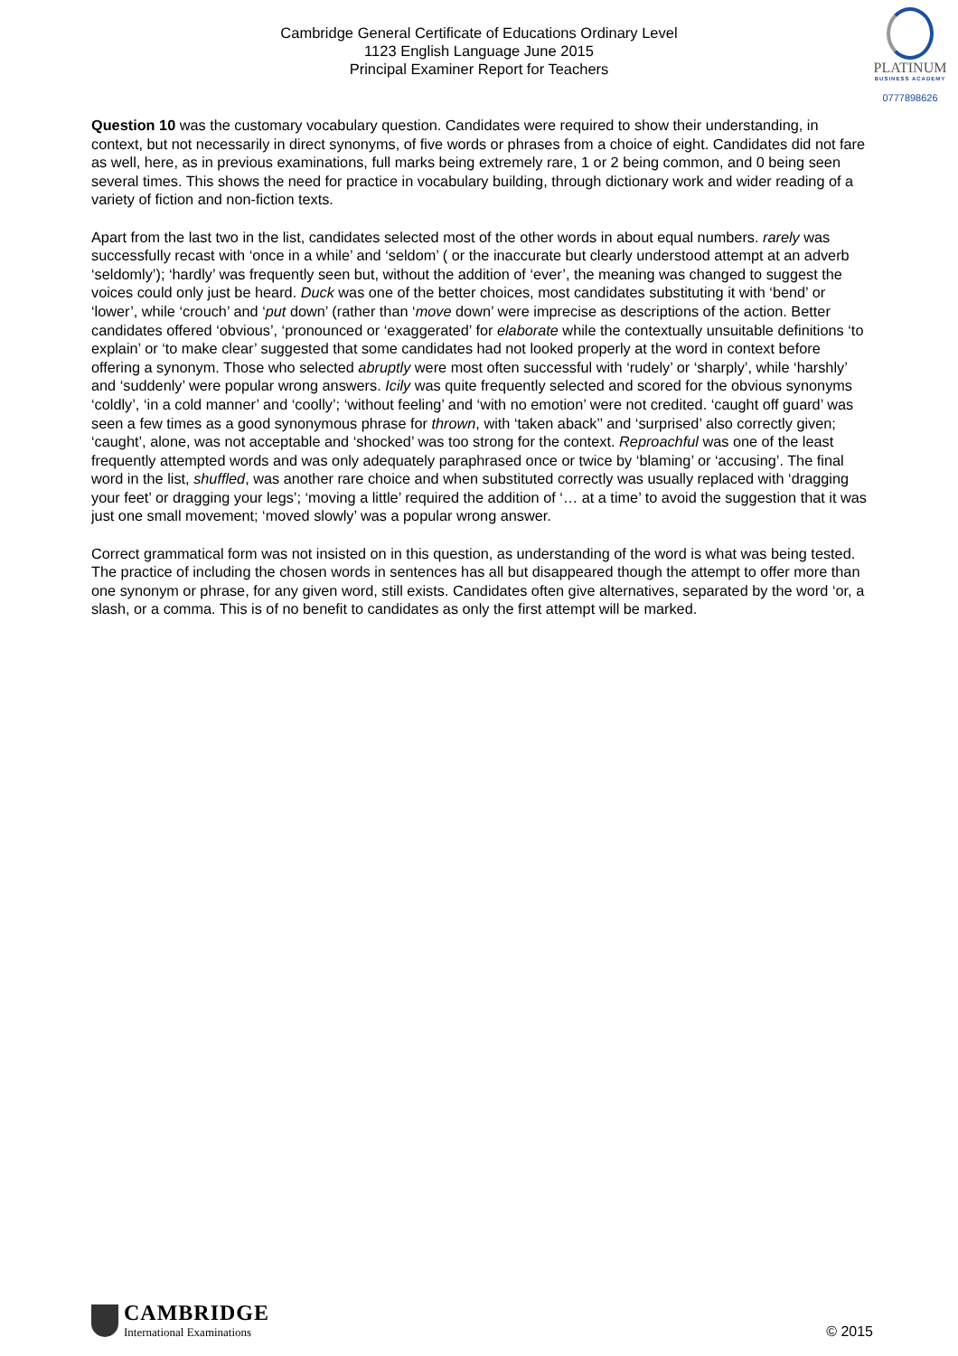Cambridge General Certificate of Educations Ordinary Level
1123 English Language June 2015
Principal Examiner Report for Teachers
PLATINUM
BUSINESS ACADEMY
0777898626
Question 10 was the customary vocabulary question. Candidates were required to show their understanding, in context, but not necessarily in direct synonyms, of five words or phrases from a choice of eight. Candidates did not fare as well, here, as in previous examinations, full marks being extremely rare, 1 or 2 being common, and 0 being seen several times. This shows the need for practice in vocabulary building, through dictionary work and wider reading of a variety of fiction and non-fiction texts.
Apart from the last two in the list, candidates selected most of the other words in about equal numbers. rarely was successfully recast with ‘once in a while’ and ‘seldom’ ( or the inaccurate but clearly understood attempt at an adverb ‘seldomly’); ‘hardly’ was frequently seen but, without the addition of ‘ever’, the meaning was changed to suggest the voices could only just be heard. Duck was one of the better choices, most candidates substituting it with ‘bend’ or ‘lower’, while ‘crouch’ and ‘put down’ (rather than ‘move down’ were imprecise as descriptions of the action. Better candidates offered ‘obvious’, ‘pronounced or ‘exaggerated’ for elaborate while the contextually unsuitable definitions ‘to explain’ or ‘to make clear’ suggested that some candidates had not looked properly at the word in context before offering a synonym. Those who selected abruptly were most often successful with ‘rudely’ or ‘sharply’, while ‘harshly’ and ‘suddenly’ were popular wrong answers. Icily was quite frequently selected and scored for the obvious synonyms ‘coldly’, ‘in a cold manner’ and ‘coolly’; ‘without feeling’ and ‘with no emotion’ were not credited. ‘caught off guard’ was seen a few times as a good synonymous phrase for thrown, with ‘taken aback’’ and ‘surprised’ also correctly given; ‘caught’, alone, was not acceptable and ‘shocked’ was too strong for the context. Reproachful was one of the least frequently attempted words and was only adequately paraphrased once or twice by ‘blaming’ or ‘accusing’. The final word in the list, shuffled, was another rare choice and when substituted correctly was usually replaced with ‘dragging your feet’ or dragging your legs’; ‘moving a little’ required the addition of ‘… at a time’ to avoid the suggestion that it was just one small movement; ‘moved slowly’ was a popular wrong answer.
Correct grammatical form was not insisted on in this question, as understanding of the word is what was being tested. The practice of including the chosen words in sentences has all but disappeared though the attempt to offer more than one synonym or phrase, for any given word, still exists. Candidates often give alternatives, separated by the word ‘or, a slash, or a comma. This is of no benefit to candidates as only the first attempt will be marked.
CAMBRIDGE
International Examinations
© 2015